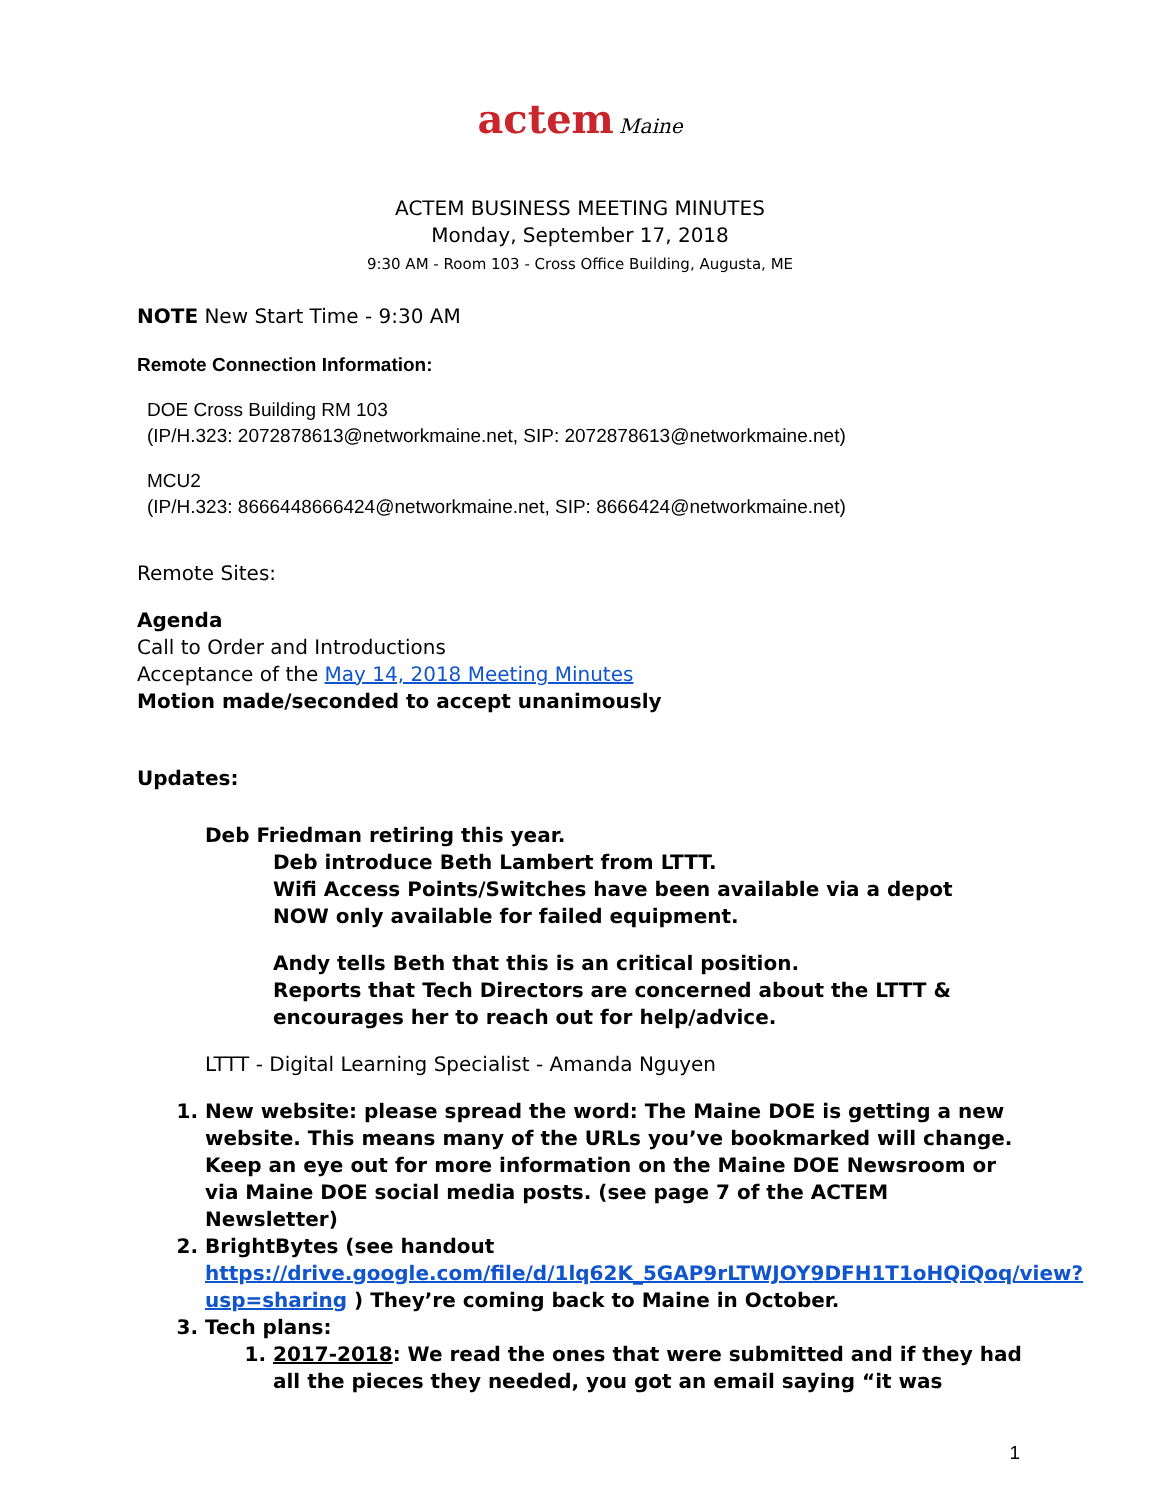actem Maine
ACTEM BUSINESS MEETING MINUTES
Monday, September 17, 2018
9:30 AM - Room 103 - Cross Office Building, Augusta, ME
NOTE New Start Time - 9:30 AM
Remote Connection Information:
DOE Cross Building RM 103
(IP/H.323: 2072878613@networkmaine.net, SIP: 2072878613@networkmaine.net)
MCU2
(IP/H.323: 8666448666424@networkmaine.net, SIP: 8666424@networkmaine.net)
Remote Sites:
Agenda
Call to Order and Introductions
Acceptance of the May 14, 2018 Meeting Minutes
Motion made/seconded to accept unanimously
Updates:
Deb Friedman retiring this year.
Deb introduce Beth Lambert from LTTT.
Wifi Access Points/Switches have been available via a depot
NOW only available for failed equipment.
Andy tells Beth that this is an critical position.
Reports that Tech Directors are concerned about the LTTT & encourages her to reach out for help/advice.
LTTT - Digital Learning Specialist - Amanda Nguyen
1. New website: please spread the word: The Maine DOE is getting a new website. This means many of the URLs you’ve bookmarked will change. Keep an eye out for more information on the Maine DOE Newsroom or via Maine DOE social media posts. (see page 7 of the ACTEM Newsletter)
2. BrightBytes (see handout https://drive.google.com/file/d/1lq62K_5GAP9rLTWJOY9DFH1T1oHQiQoq/view?usp=sharing ) They’re coming back to Maine in October.
3. Tech plans:
1. 2017-2018: We read the ones that were submitted and if they had all the pieces they needed, you got an email saying “it was
1